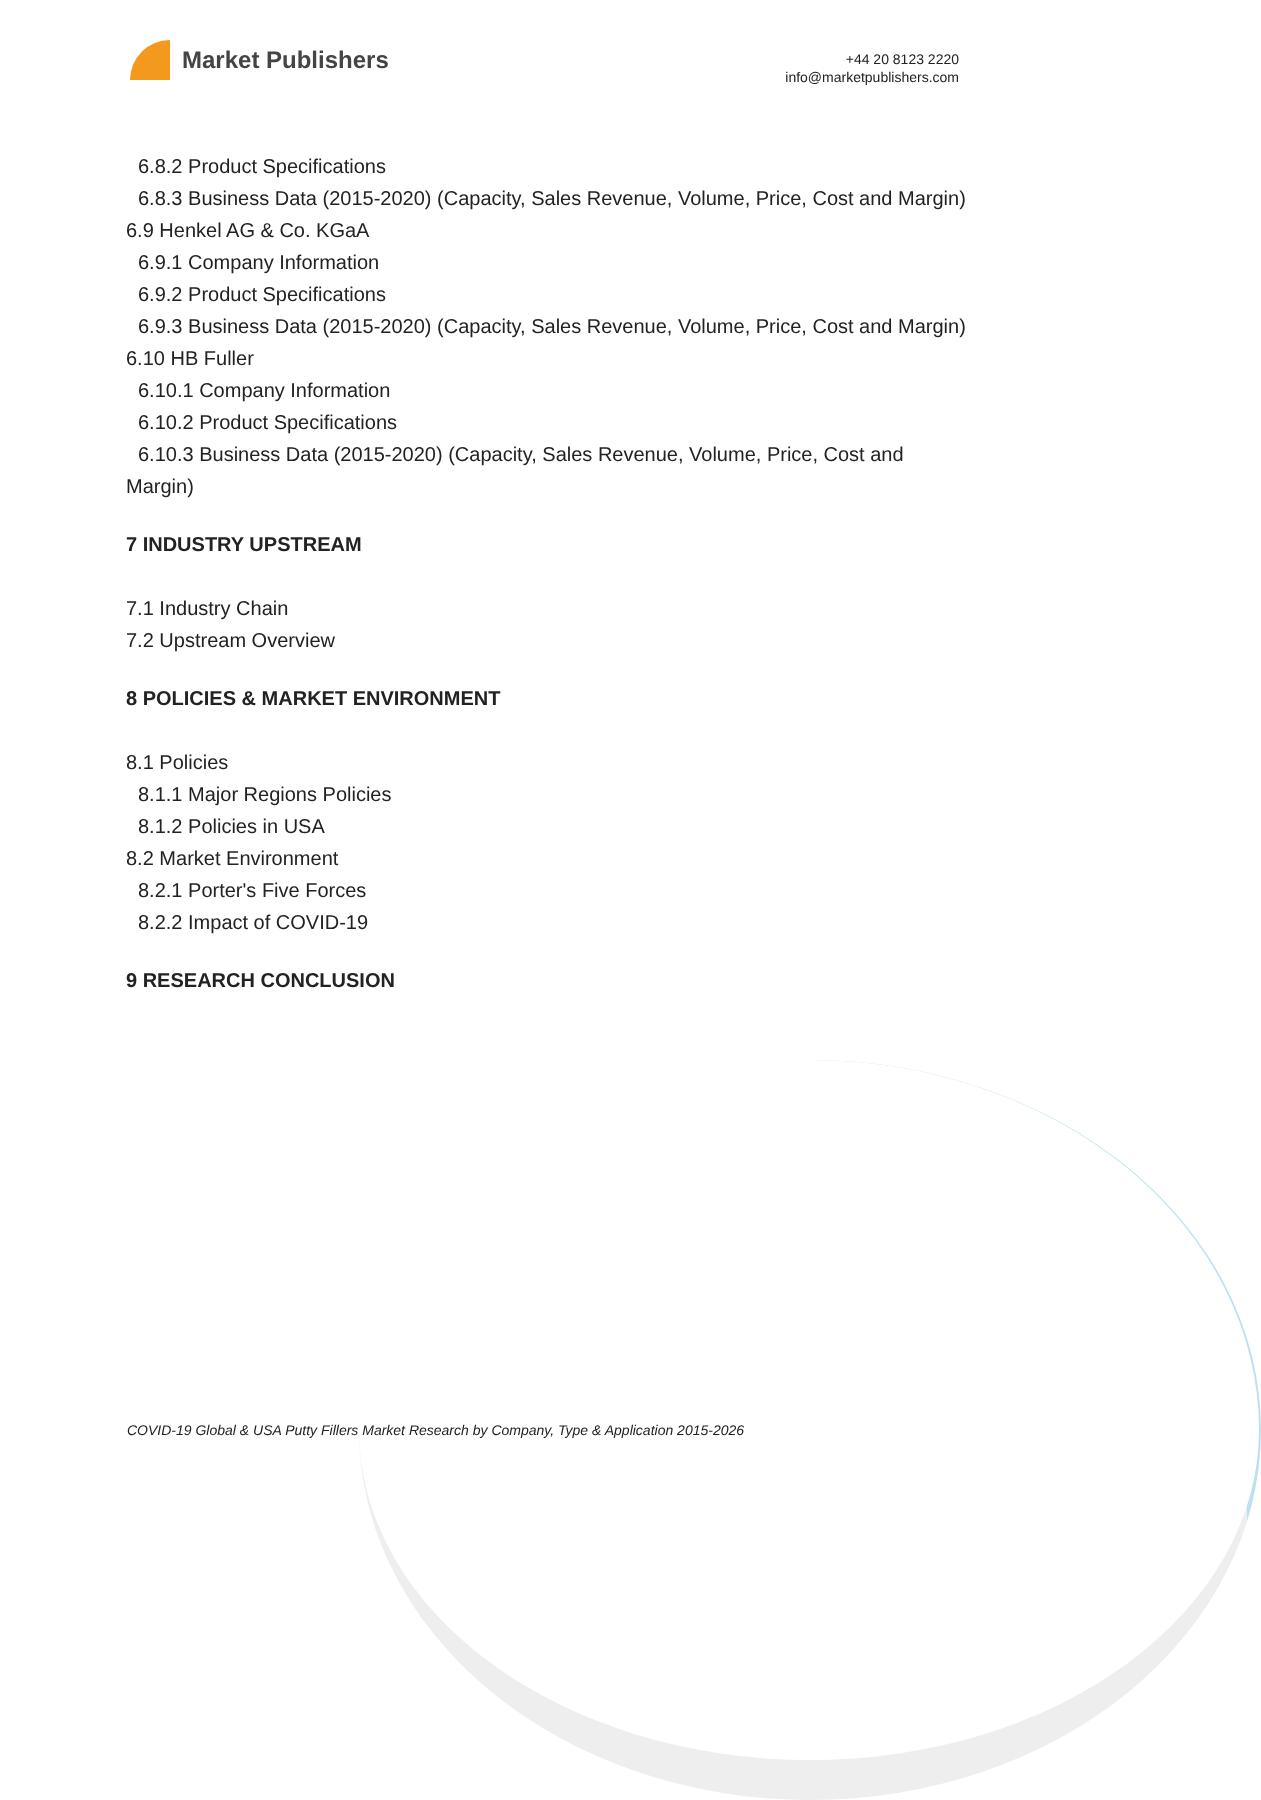Market Publishers
+44 20 8123 2220
info@marketpublishers.com
6.8.2 Product Specifications
6.8.3 Business Data (2015-2020) (Capacity, Sales Revenue, Volume, Price, Cost and Margin)
6.9 Henkel AG & Co. KGaA
6.9.1 Company Information
6.9.2 Product Specifications
6.9.3 Business Data (2015-2020) (Capacity, Sales Revenue, Volume, Price, Cost and Margin)
6.10 HB Fuller
6.10.1 Company Information
6.10.2 Product Specifications
6.10.3 Business Data (2015-2020) (Capacity, Sales Revenue, Volume, Price, Cost and Margin)
7 INDUSTRY UPSTREAM
7.1 Industry Chain
7.2 Upstream Overview
8 POLICIES & MARKET ENVIRONMENT
8.1 Policies
8.1.1 Major Regions Policies
8.1.2 Policies in USA
8.2 Market Environment
8.2.1 Porter's Five Forces
8.2.2 Impact of COVID-19
9 RESEARCH CONCLUSION
COVID-19 Global & USA Putty Fillers Market Research by Company, Type & Application 2015-2026